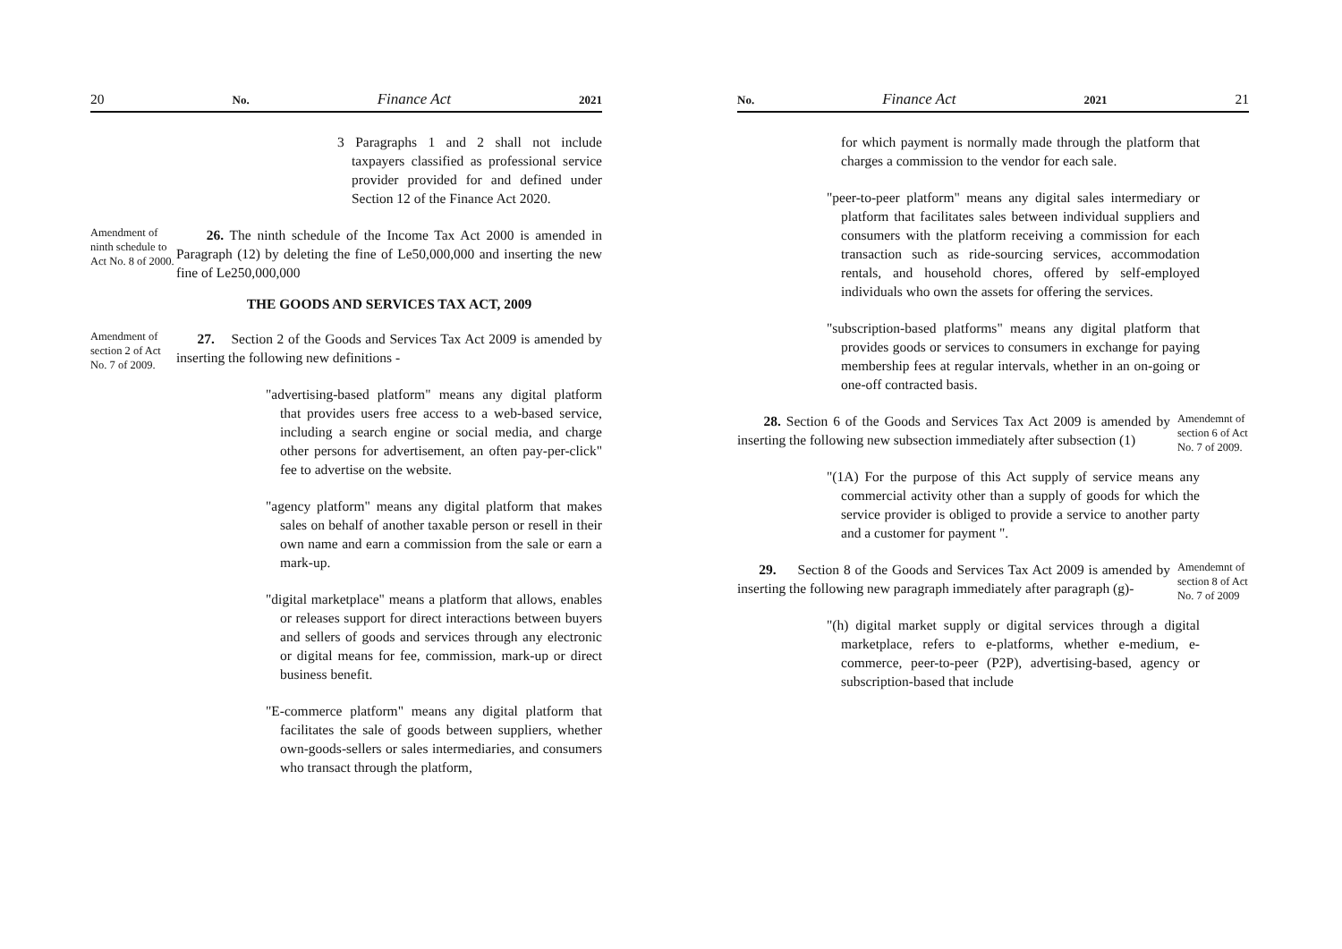20 No. Finance Act 2021
3 Paragraphs 1 and 2 shall not include taxpayers classified as professional service provider provided for and defined under Section 12 of the Finance Act 2020.
Amendment of ninth schedule to Act No. 8 of 2000.
26. The ninth schedule of the Income Tax Act 2000 is amended in Paragraph (12) by deleting the fine of Le50,000,000 and inserting the new fine of Le250,000,000
THE GOODS AND SERVICES TAX ACT, 2009
Amendment of section 2 of Act No. 7 of 2009.
27. Section 2 of the Goods and Services Tax Act 2009 is amended by inserting the following new definitions -
"advertising-based platform" means any digital platform that provides users free access to a web-based service, including a search engine or social media, and charge other persons for advertisement, an often pay-per-click" fee to advertise on the website.
"agency platform" means any digital platform that makes sales on behalf of another taxable person or resell in their own name and earn a commission from the sale or earn a mark-up.
"digital marketplace" means a platform that allows, enables or releases support for direct interactions between buyers and sellers of goods and services through any electronic or digital means for fee, commission, mark-up or direct business benefit.
"E-commerce platform" means any digital platform that facilitates the sale of goods between suppliers, whether own-goods-sellers or sales intermediaries, and consumers who transact through the platform,
No. Finance Act 2021 21
for which payment is normally made through the platform that charges a commission to the vendor for each sale.
"peer-to-peer platform" means any digital sales intermediary or platform that facilitates sales between individual suppliers and consumers with the platform receiving a commission for each transaction such as ride-sourcing services, accommodation rentals, and household chores, offered by self-employed individuals who own the assets for offering the services.
"subscription-based platforms" means any digital platform that provides goods or services to consumers in exchange for paying membership fees at regular intervals, whether in an on-going or one-off contracted basis.
28. Section 6 of the Goods and Services Tax Act 2009 is amended by inserting the following new subsection immediately after subsection (1)
Amendemnt of section 6 of Act No. 7 of 2009.
"(1A) For the purpose of this Act supply of service means any commercial activity other than a supply of goods for which the service provider is obliged to provide a service to another party and a customer for payment ".
29. Section 8 of the Goods and Services Tax Act 2009 is amended by inserting the following new paragraph immediately after paragraph (g)-
Amendemnt of section 8 of Act No. 7 of 2009
"(h) digital market supply or digital services through a digital marketplace, refers to e-platforms, whether e-medium, e-commerce, peer-to-peer (P2P), advertising-based, agency or subscription-based that include